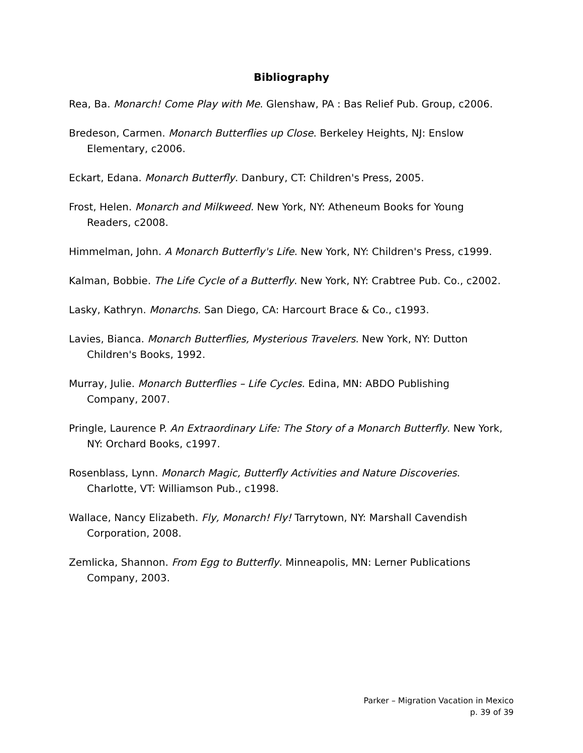Bibliography
Rea, Ba. Monarch! Come Play with Me. Glenshaw, PA : Bas Relief Pub. Group, c2006.
Bredeson, Carmen. Monarch Butterflies up Close. Berkeley Heights, NJ: Enslow Elementary, c2006.
Eckart, Edana. Monarch Butterfly. Danbury, CT: Children's Press, 2005.
Frost, Helen. Monarch and Milkweed. New York, NY: Atheneum Books for Young Readers, c2008.
Himmelman, John. A Monarch Butterfly's Life. New York, NY: Children's Press, c1999.
Kalman, Bobbie. The Life Cycle of a Butterfly. New York, NY: Crabtree Pub. Co., c2002.
Lasky, Kathryn. Monarchs. San Diego, CA: Harcourt Brace & Co., c1993.
Lavies, Bianca. Monarch Butterflies, Mysterious Travelers. New York, NY: Dutton Children's Books, 1992.
Murray, Julie. Monarch Butterflies – Life Cycles. Edina, MN: ABDO Publishing Company, 2007.
Pringle, Laurence P. An Extraordinary Life: The Story of a Monarch Butterfly. New York, NY: Orchard Books, c1997.
Rosenblass, Lynn. Monarch Magic, Butterfly Activities and Nature Discoveries. Charlotte, VT: Williamson Pub., c1998.
Wallace, Nancy Elizabeth. Fly, Monarch! Fly! Tarrytown, NY: Marshall Cavendish Corporation, 2008.
Zemlicka, Shannon. From Egg to Butterfly. Minneapolis, MN: Lerner Publications Company, 2003.
Parker – Migration Vacation in Mexico
p. 39 of 39